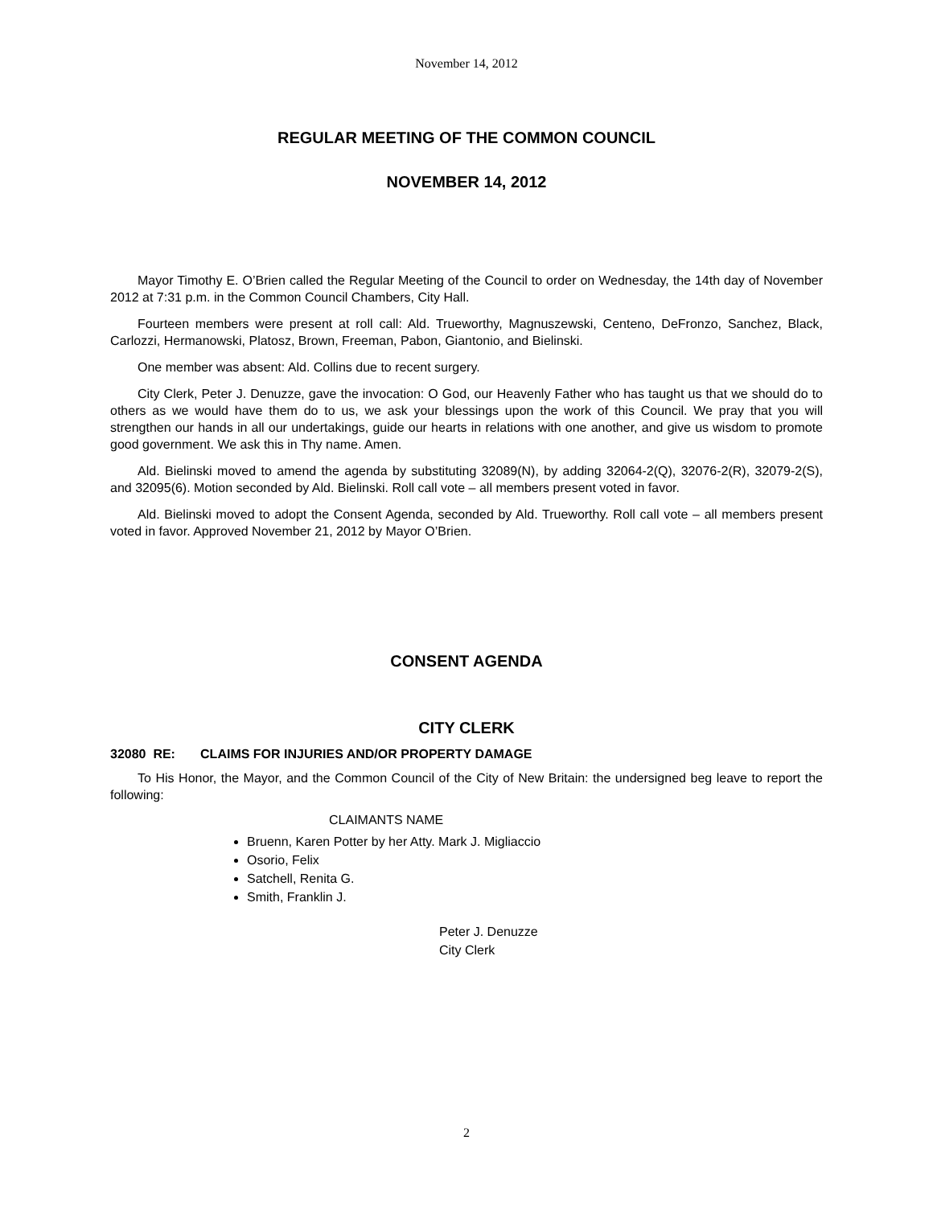November 14, 2012
REGULAR MEETING OF THE COMMON COUNCIL
NOVEMBER 14, 2012
Mayor Timothy E. O’Brien called the Regular Meeting of the Council to order on Wednesday, the 14th day of November 2012 at 7:31 p.m. in the Common Council Chambers, City Hall.
Fourteen members were present at roll call: Ald. Trueworthy, Magnuszewski, Centeno, DeFronzo, Sanchez, Black, Carlozzi, Hermanowski, Platosz, Brown, Freeman, Pabon, Giantonio, and Bielinski.
One member was absent: Ald. Collins due to recent surgery.
City Clerk, Peter J. Denuzze, gave the invocation: O God, our Heavenly Father who has taught us that we should do to others as we would have them do to us, we ask your blessings upon the work of this Council. We pray that you will strengthen our hands in all our undertakings, guide our hearts in relations with one another, and give us wisdom to promote good government. We ask this in Thy name. Amen.
Ald. Bielinski moved to amend the agenda by substituting 32089(N), by adding 32064-2(Q), 32076-2(R), 32079-2(S), and 32095(6). Motion seconded by Ald. Bielinski. Roll call vote – all members present voted in favor.
Ald. Bielinski moved to adopt the Consent Agenda, seconded by Ald. Trueworthy. Roll call vote – all members present voted in favor. Approved November 21, 2012 by Mayor O’Brien.
CONSENT AGENDA
CITY CLERK
32080 RE: CLAIMS FOR INJURIES AND/OR PROPERTY DAMAGE
To His Honor, the Mayor, and the Common Council of the City of New Britain: the undersigned beg leave to report the following:
CLAIMANTS NAME
Bruenn, Karen Potter by her Atty. Mark J. Migliaccio
Osorio, Felix
Satchell, Renita G.
Smith, Franklin J.
Peter J. Denuzze
City Clerk
2